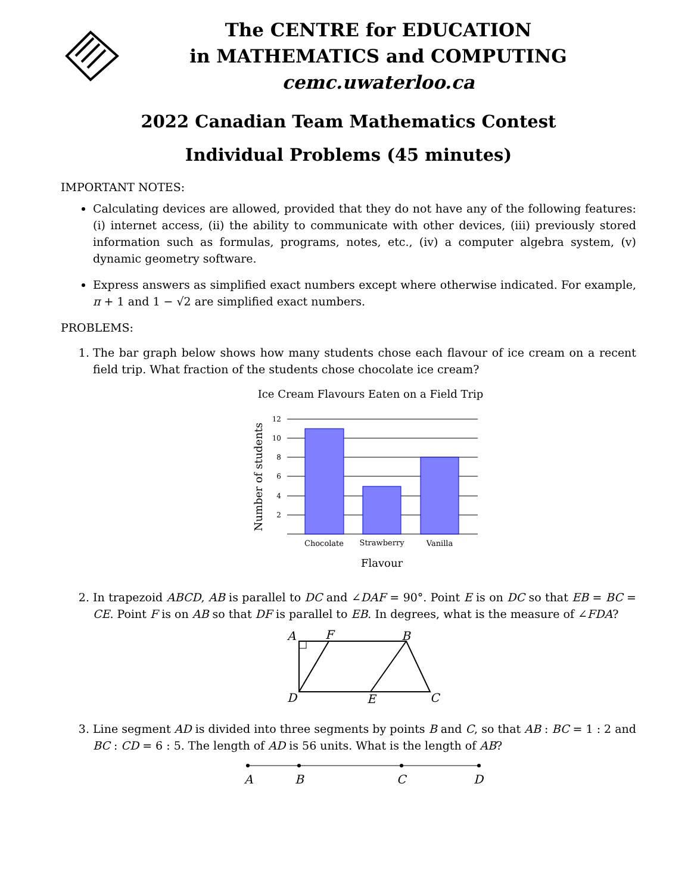The CENTRE for EDUCATION
in MATHEMATICS and COMPUTING
cemc.uwaterloo.ca
2022 Canadian Team Mathematics Contest
Individual Problems (45 minutes)
IMPORTANT NOTES:
Calculating devices are allowed, provided that they do not have any of the following features: (i) internet access, (ii) the ability to communicate with other devices, (iii) previously stored information such as formulas, programs, notes, etc., (iv) a computer algebra system, (v) dynamic geometry software.
Express answers as simplified exact numbers except where otherwise indicated. For example, π + 1 and 1 − √2 are simplified exact numbers.
PROBLEMS:
1. The bar graph below shows how many students chose each flavour of ice cream on a recent field trip. What fraction of the students chose chocolate ice cream?
Ice Cream Flavours Eaten on a Field Trip
12
10
8
6
4
2
Chocolate
Strawberry
Vanilla
Flavour
Number of students
2. In trapezoid ABCD, AB is parallel to DC and ∠DAF = 90°. Point E is on DC so that EB = BC = CE. Point F is on AB so that DF is parallel to EB. In degrees, what is the measure of ∠FDA?
A
F
B
D
E
C
3. Line segment AD is divided into three segments by points B and C, so that AB : BC = 1 : 2 and BC : CD = 6 : 5. The length of AD is 56 units. What is the length of AB?
A
B
C
D